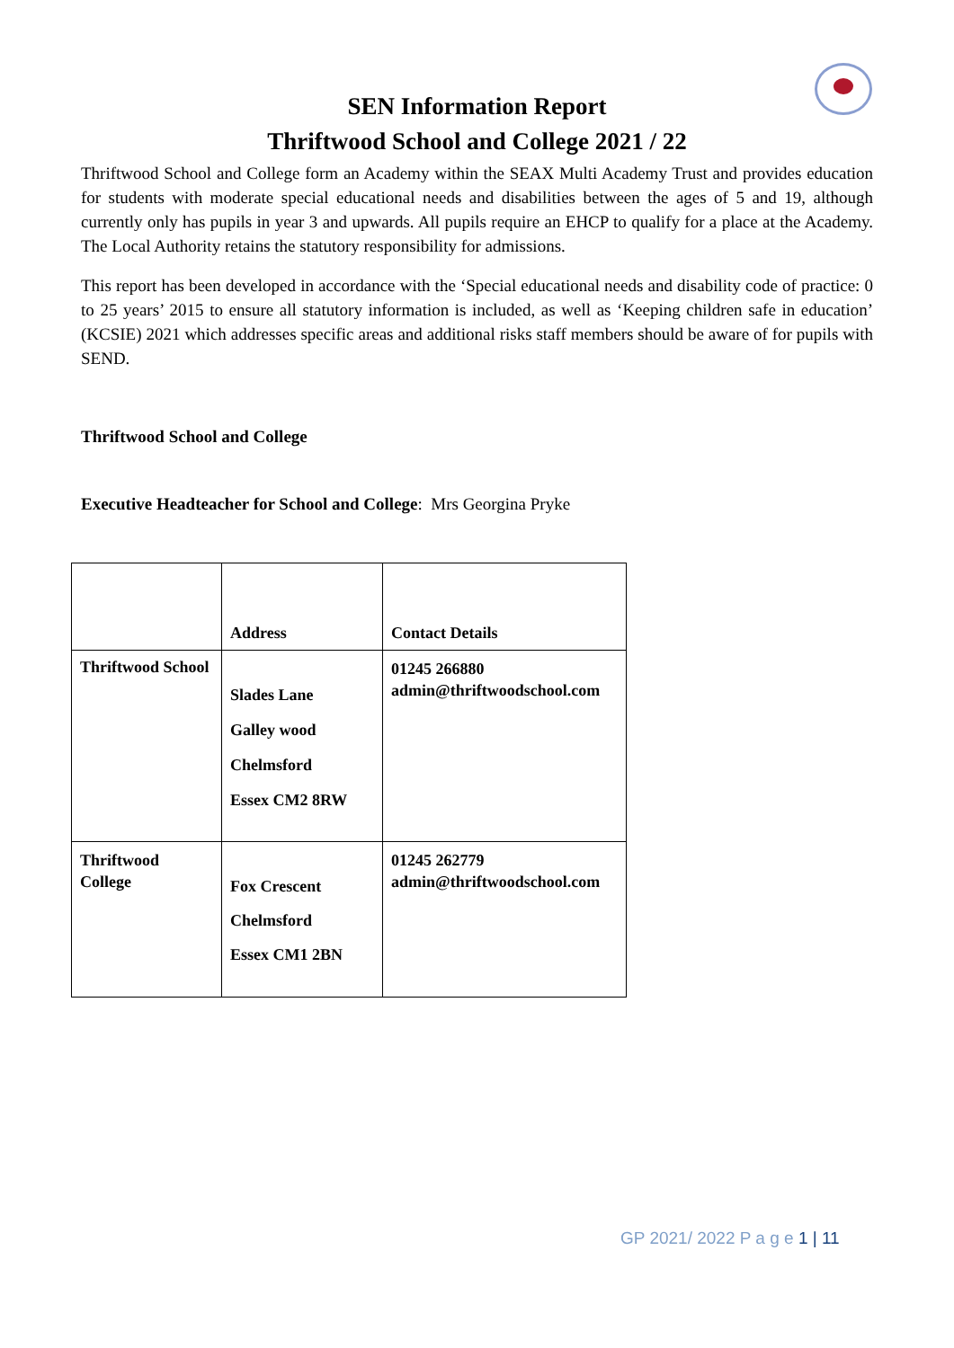SEN Information Report
Thriftwood School and College 2021 / 22
Thriftwood School and College form an Academy within the SEAX Multi Academy Trust and provides education for students with moderate special educational needs and disabilities between the ages of 5 and 19, although currently only has pupils in year 3 and upwards. All pupils require an EHCP to qualify for a place at the Academy. The Local Authority retains the statutory responsibility for admissions.
This report has been developed in accordance with the ‘Special educational needs and disability code of practice: 0 to 25 years’ 2015 to ensure all statutory information is included, as well as ‘Keeping children safe in education’ (KCSIE) 2021 which addresses specific areas and additional risks staff members should be aware of for pupils with SEND.
Thriftwood School and College
Executive Headteacher for School and College: Mrs Georgina Pryke
| | Address | Contact Details |
| Thriftwood School | Slades Lane Galley wood Chelmsford Essex CM2 8RW | 01245 266880 admin@thriftwoodschool.com |
| Thriftwood College | Fox Crescent Chelmsford Essex CM1 2BN | 01245 262779 admin@thriftwoodschool.com |
GP 2021/ 2022 P a g e 1 | 11